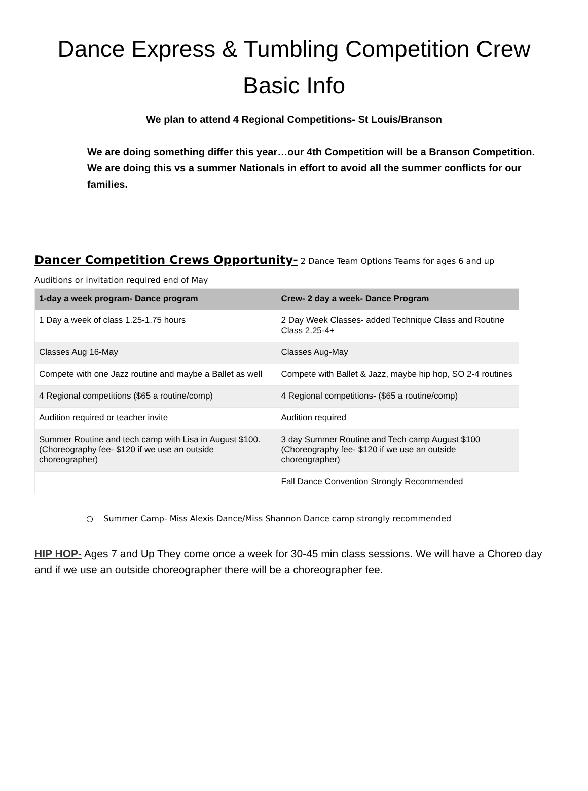Dance Express & Tumbling Competition Crew Basic Info
We plan to attend 4 Regional Competitions- St Louis/Branson
We are doing something differ this year…our 4th Competition will be a Branson Competition. We are doing this vs a summer Nationals in effort to avoid all the summer conflicts for our families.
Dancer Competition Crews Opportunity- 2 Dance Team Options Teams for ages 6 and up
Auditions or invitation required end of May
| 1-day a week program- Dance program | Crew- 2 day a week- Dance Program |
| --- | --- |
| 1 Day a week of class 1.25-1.75 hours | 2 Day Week Classes- added Technique Class and Routine Class 2.25-4+ |
| Classes Aug 16-May | Classes Aug-May |
| Compete with one Jazz routine and maybe a Ballet as well | Compete with Ballet & Jazz, maybe hip hop, SO 2-4 routines |
| 4 Regional competitions ($65 a routine/comp) | 4 Regional competitions- ($65 a routine/comp) |
| Audition required or teacher invite | Audition required |
| Summer Routine and tech camp with Lisa in August $100. (Choreography fee- $120 if we use an outside choreographer) | 3 day Summer Routine and Tech camp August $100 (Choreography fee- $120 if we use an outside choreographer) |
| | Fall Dance Convention Strongly Recommended |
○ Summer Camp- Miss Alexis Dance/Miss Shannon Dance camp strongly recommended
HIP HOP- Ages 7 and Up They come once a week for 30-45 min class sessions. We will have a Choreo day and if we use an outside choreographer there will be a choreographer fee.